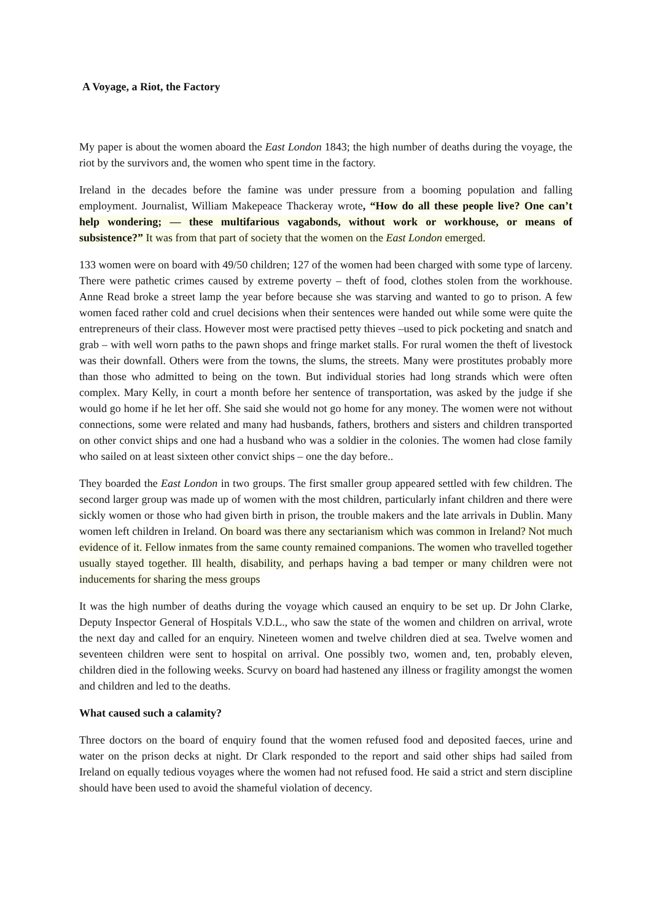A Voyage, a Riot, the Factory
My paper is about the women aboard the East London 1843; the high number of deaths during the voyage, the riot by the survivors and, the women who spent time in the factory.
Ireland in the decades before the famine was under pressure from a booming population and falling employment. Journalist, William Makepeace Thackeray wrote, “How do all these people live? One can’t help wondering; — these multifarious vagabonds, without work or workhouse, or means of subsistence?” It was from that part of society that the women on the East London emerged.
133 women were on board with 49/50 children; 127 of the women had been charged with some type of larceny. There were pathetic crimes caused by extreme poverty – theft of food, clothes stolen from the workhouse. Anne Read broke a street lamp the year before because she was starving and wanted to go to prison. A few women faced rather cold and cruel decisions when their sentences were handed out while some were quite the entrepreneurs of their class. However most were practised petty thieves –used to pick pocketing and snatch and grab – with well worn paths to the pawn shops and fringe market stalls. For rural women the theft of livestock was their downfall. Others were from the towns, the slums, the streets. Many were prostitutes probably more than those who admitted to being on the town. But individual stories had long strands which were often complex. Mary Kelly, in court a month before her sentence of transportation, was asked by the judge if she would go home if he let her off. She said she would not go home for any money. The women were not without connections, some were related and many had husbands, fathers, brothers and sisters and children transported on other convict ships and one had a husband who was a soldier in the colonies. The women had close family who sailed on at least sixteen other convict ships – one the day before..
They boarded the East London in two groups. The first smaller group appeared settled with few children. The second larger group was made up of women with the most children, particularly infant children and there were sickly women or those who had given birth in prison, the trouble makers and the late arrivals in Dublin. Many women left children in Ireland. On board was there any sectarianism which was common in Ireland? Not much evidence of it. Fellow inmates from the same county remained companions. The women who travelled together usually stayed together. Ill health, disability, and perhaps having a bad temper or many children were not inducements for sharing the mess groups
It was the high number of deaths during the voyage which caused an enquiry to be set up. Dr John Clarke, Deputy Inspector General of Hospitals V.D.L., who saw the state of the women and children on arrival, wrote the next day and called for an enquiry. Nineteen women and twelve children died at sea. Twelve women and seventeen children were sent to hospital on arrival. One possibly two, women and, ten, probably eleven, children died in the following weeks. Scurvy on board had hastened any illness or fragility amongst the women and children and led to the deaths.
What caused such a calamity?
Three doctors on the board of enquiry found that the women refused food and deposited faeces, urine and water on the prison decks at night. Dr Clark responded to the report and said other ships had sailed from Ireland on equally tedious voyages where the women had not refused food. He said a strict and stern discipline should have been used to avoid the shameful violation of decency.